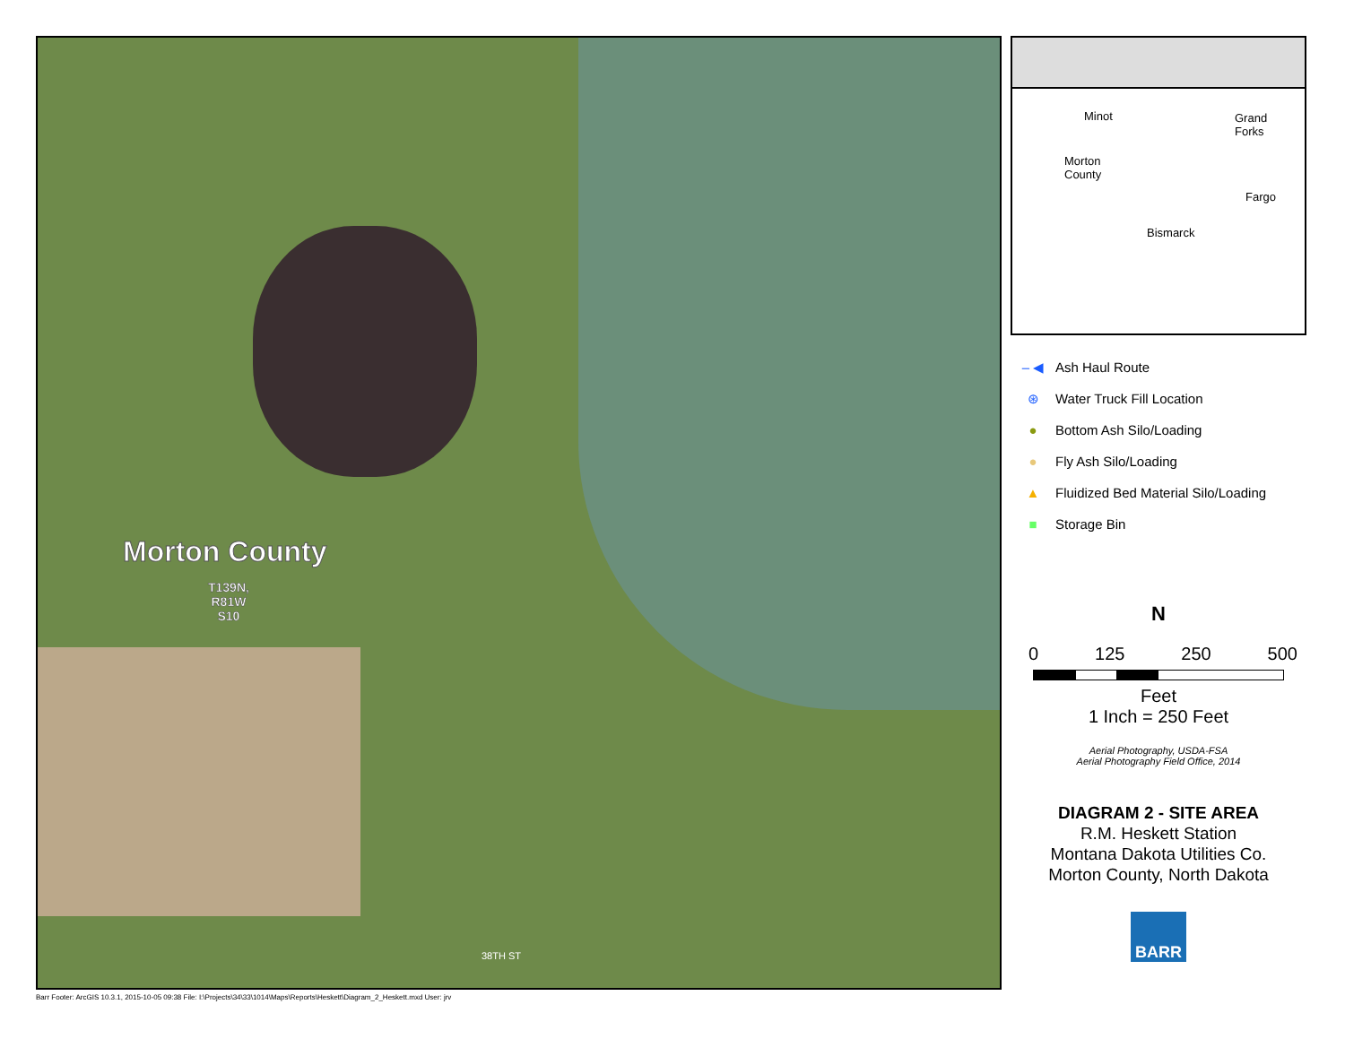Morton County
T139N,
R81W
S10
38TH ST
Minot Grand
Forks
Morton
County
Fargo
Bismarck
– ◀ Ash Haul Route
⊛ Water Truck Fill Location
● Bottom Ash Silo/Loading
● Fly Ash Silo/Loading
▲ Fluidized Bed Material Silo/Loading
■ Storage Bin
N
0 125 250 500
Feet
1 Inch = 250 Feet
Aerial Photography, USDA-FSA
Aerial Photography Field Office, 2014
DIAGRAM 2 - SITE AREA
R.M. Heskett Station
Montana Dakota Utilities Co.
Morton County, North Dakota
BARR
Barr Footer: ArcGIS 10.3.1, 2015-10-05 09:38 File: I:\Projects\34\33\1014\Maps\Reports\Heskett\Diagram_2_Heskett.mxd User: jrv